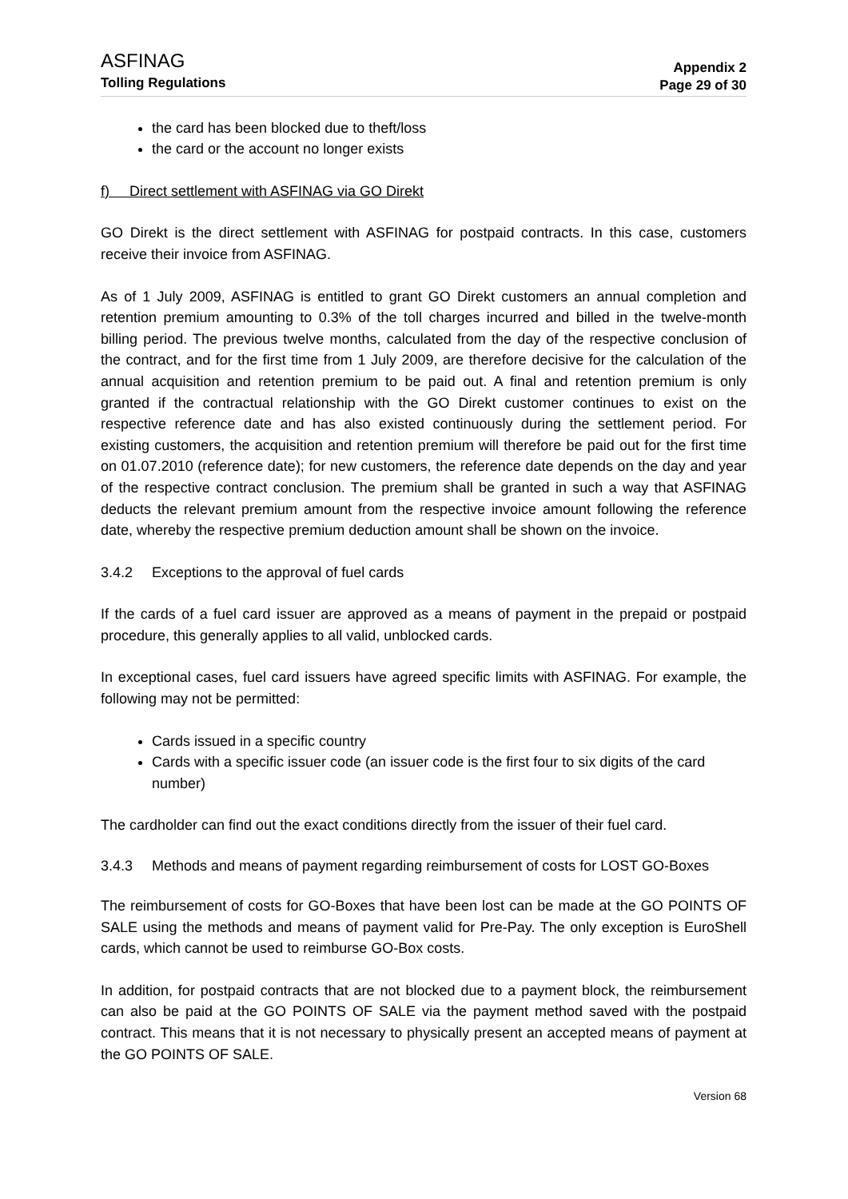ASFINAG
Tolling Regulations
Appendix 2
Page 29 of 30
the card has been blocked due to theft/loss
the card or the account no longer exists
f) Direct settlement with ASFINAG via GO Direkt
GO Direkt is the direct settlement with ASFINAG for postpaid contracts. In this case, customers receive their invoice from ASFINAG.
As of 1 July 2009, ASFINAG is entitled to grant GO Direkt customers an annual completion and retention premium amounting to 0.3% of the toll charges incurred and billed in the twelve-month billing period. The previous twelve months, calculated from the day of the respective conclusion of the contract, and for the first time from 1 July 2009, are therefore decisive for the calculation of the annual acquisition and retention premium to be paid out. A final and retention premium is only granted if the contractual relationship with the GO Direkt customer continues to exist on the respective reference date and has also existed continuously during the settlement period. For existing customers, the acquisition and retention premium will therefore be paid out for the first time on 01.07.2010 (reference date); for new customers, the reference date depends on the day and year of the respective contract conclusion. The premium shall be granted in such a way that ASFINAG deducts the relevant premium amount from the respective invoice amount following the reference date, whereby the respective premium deduction amount shall be shown on the invoice.
3.4.2 Exceptions to the approval of fuel cards
If the cards of a fuel card issuer are approved as a means of payment in the prepaid or postpaid procedure, this generally applies to all valid, unblocked cards.
In exceptional cases, fuel card issuers have agreed specific limits with ASFINAG. For example, the following may not be permitted:
Cards issued in a specific country
Cards with a specific issuer code (an issuer code is the first four to six digits of the card number)
The cardholder can find out the exact conditions directly from the issuer of their fuel card.
3.4.3 Methods and means of payment regarding reimbursement of costs for LOST GO-Boxes
The reimbursement of costs for GO-Boxes that have been lost can be made at the GO POINTS OF SALE using the methods and means of payment valid for Pre-Pay. The only exception is EuroShell cards, which cannot be used to reimburse GO-Box costs.
In addition, for postpaid contracts that are not blocked due to a payment block, the reimbursement can also be paid at the GO POINTS OF SALE via the payment method saved with the postpaid contract. This means that it is not necessary to physically present an accepted means of payment at the GO POINTS OF SALE.
Version 68